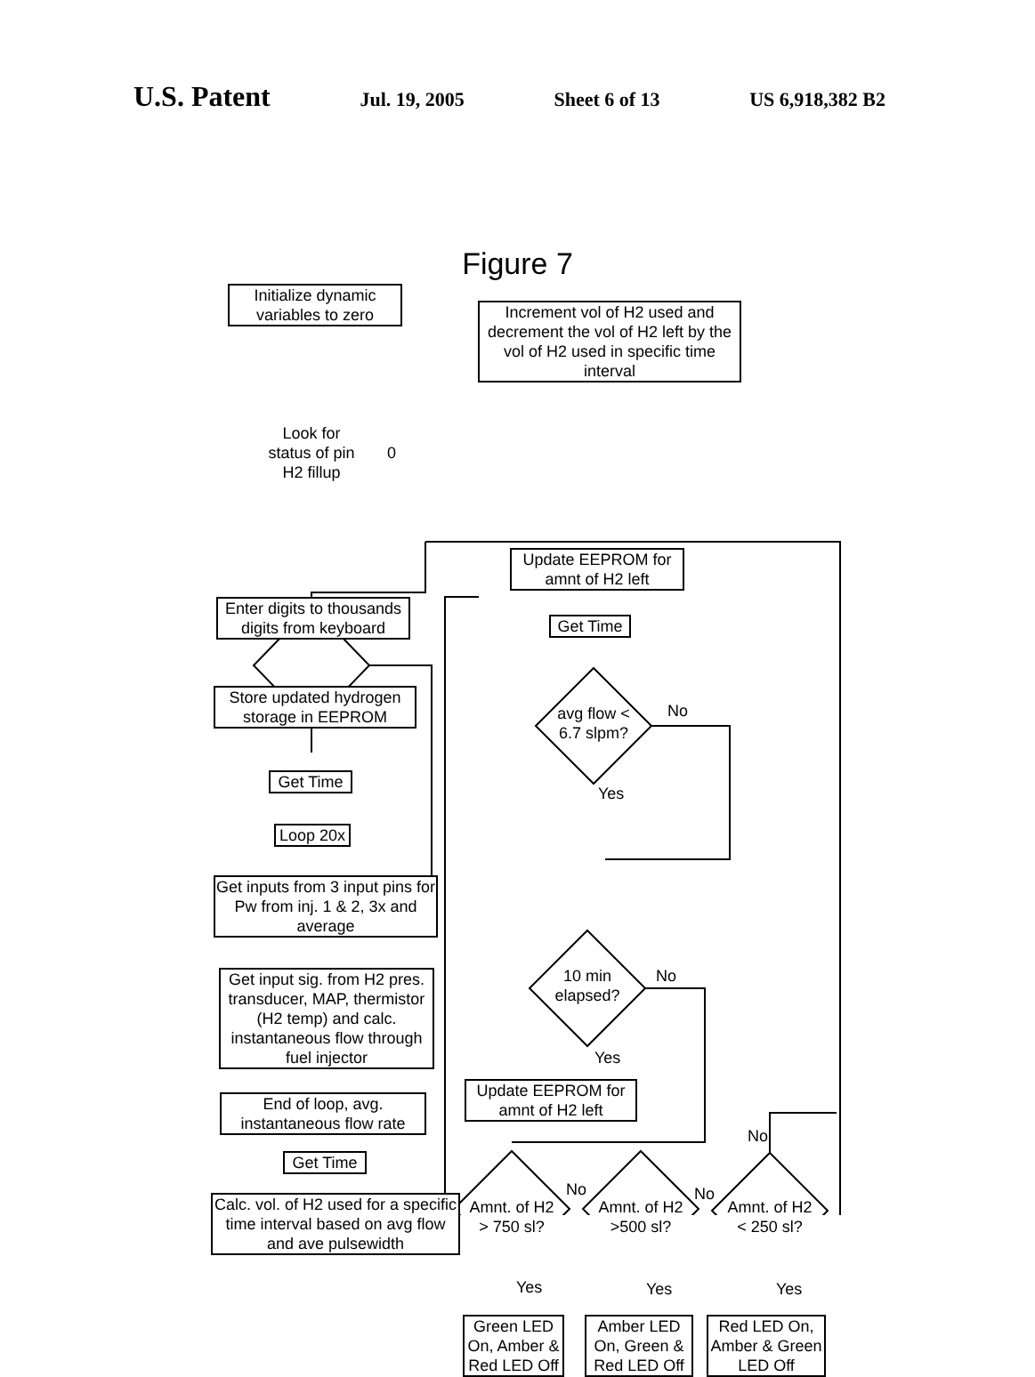U.S. Patent Jul. 19, 2005 Sheet 6 of 13 US 6,918,382 B2
Figure 7
Initialize dynamic variables to zero
Look for status of pin H2 fillup
0
Enter digits to thousands digits from keyboard
Store updated hydrogen storage in EEPROM
Get Time
Loop 20x
Get inputs from 3 input pins for Pw from inj. 1 & 2, 3x and average
Get input sig. from H2 pres. transducer, MAP, thermistor (H2 temp) and calc. instantaneous flow through fuel injector
End of loop, avg. instantaneous flow rate
Get Time
Calc. vol. of H2 used for a specific time interval based on avg flow and ave pulsewidth
Increment vol of H2 used and decrement the vol of H2 left by the vol of H2 used in specific time interval
avg flow < 6.7 slpm?
No
Yes
Update EEPROM for amnt of H2 left
Get Time
10 min elapsed?
No
Yes
Update EEPROM for amnt of H2 left
Amnt. of H2 > 750 sl?
Amnt. of H2 >500 sl?
Amnt. of H2 < 250 sl?
No No
No
Yes Yes Yes
Green LED On, Amber & Red LED Off
Amber LED On, Green & Red LED Off
Red LED On, Amber & Green LED Off